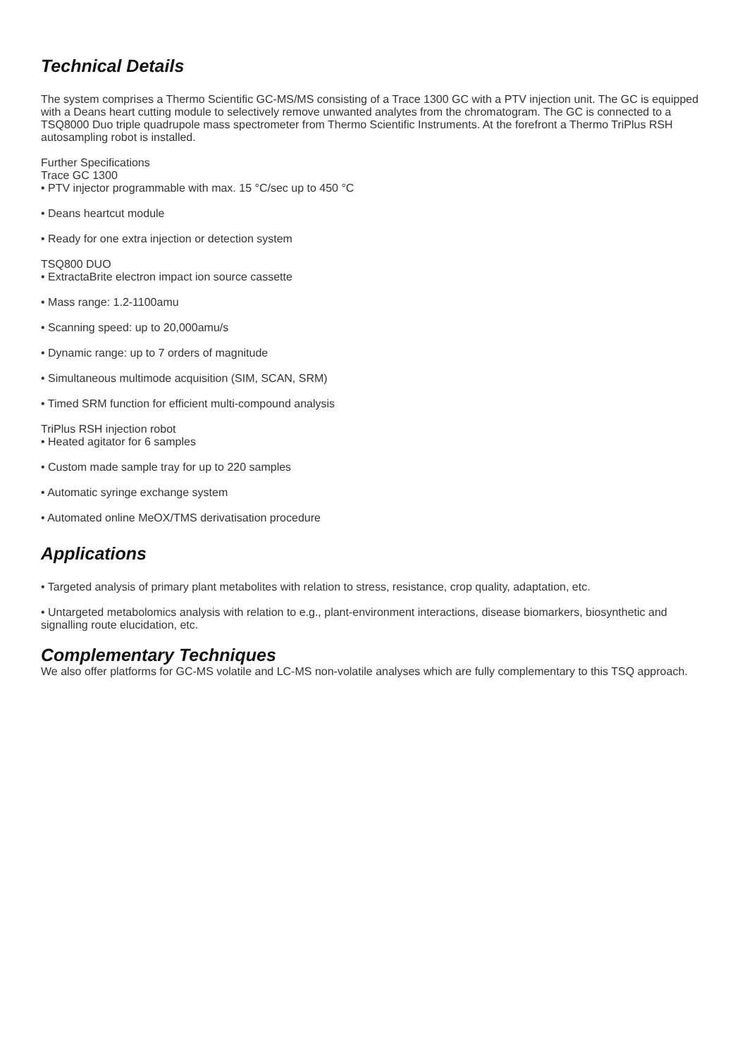Technical Details
The system comprises a Thermo Scientific GC-MS/MS consisting of a Trace 1300 GC with a PTV injection unit. The GC is equipped with a Deans heart cutting module to selectively remove unwanted analytes from the chromatogram. The GC is connected to a TSQ8000 Duo triple quadrupole mass spectrometer from Thermo Scientific Instruments. At the forefront a Thermo TriPlus RSH autosampling robot is installed.
Further Specifications
Trace GC 1300
• PTV injector programmable with max. 15 °C/sec up to 450 °C
• Deans heartcut module
• Ready for one extra injection or detection system
TSQ800 DUO
• ExtractaBrite electron impact ion source cassette
• Mass range: 1.2-1100amu
• Scanning speed: up to 20,000amu/s
• Dynamic range: up to 7 orders of magnitude
• Simultaneous multimode acquisition (SIM, SCAN, SRM)
• Timed SRM function for efficient multi-compound analysis
TriPlus RSH injection robot
• Heated agitator for 6 samples
• Custom made sample tray for up to 220 samples
• Automatic syringe exchange system
• Automated online MeOX/TMS derivatisation procedure
Applications
• Targeted analysis of primary plant metabolites with relation to stress, resistance, crop quality, adaptation, etc.
• Untargeted metabolomics analysis with relation to e.g., plant-environment interactions, disease biomarkers, biosynthetic and signalling route elucidation, etc.
Complementary Techniques
We also offer platforms for GC-MS volatile and LC-MS non-volatile analyses which are fully complementary to this TSQ approach.